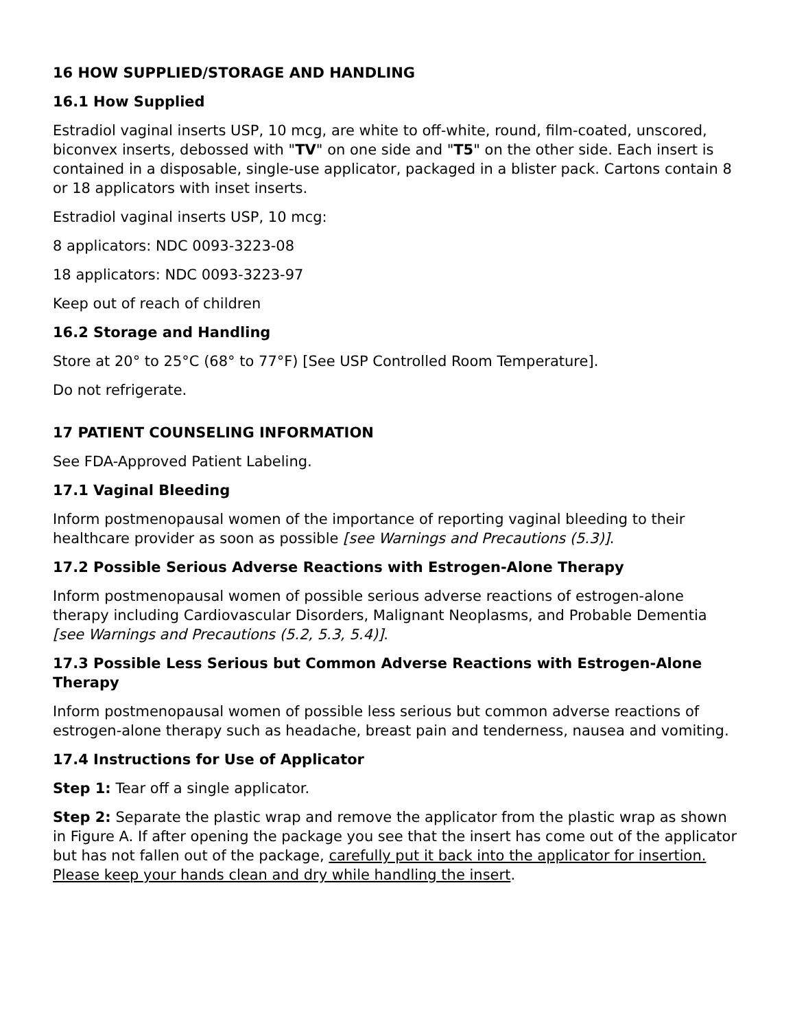16 HOW SUPPLIED/STORAGE AND HANDLING
16.1 How Supplied
Estradiol vaginal inserts USP, 10 mcg, are white to off-white, round, film-coated, unscored, biconvex inserts, debossed with "TV" on one side and "T5" on the other side. Each insert is contained in a disposable, single-use applicator, packaged in a blister pack. Cartons contain 8 or 18 applicators with inset inserts.
Estradiol vaginal inserts USP, 10 mcg:
8 applicators: NDC 0093-3223-08
18 applicators: NDC 0093-3223-97
Keep out of reach of children
16.2 Storage and Handling
Store at 20° to 25°C (68° to 77°F) [See USP Controlled Room Temperature].
Do not refrigerate.
17 PATIENT COUNSELING INFORMATION
See FDA-Approved Patient Labeling.
17.1 Vaginal Bleeding
Inform postmenopausal women of the importance of reporting vaginal bleeding to their healthcare provider as soon as possible [see Warnings and Precautions (5.3)].
17.2 Possible Serious Adverse Reactions with Estrogen-Alone Therapy
Inform postmenopausal women of possible serious adverse reactions of estrogen-alone therapy including Cardiovascular Disorders, Malignant Neoplasms, and Probable Dementia [see Warnings and Precautions (5.2, 5.3, 5.4)].
17.3 Possible Less Serious but Common Adverse Reactions with Estrogen-Alone Therapy
Inform postmenopausal women of possible less serious but common adverse reactions of estrogen-alone therapy such as headache, breast pain and tenderness, nausea and vomiting.
17.4 Instructions for Use of Applicator
Step 1: Tear off a single applicator.
Step 2: Separate the plastic wrap and remove the applicator from the plastic wrap as shown in Figure A. If after opening the package you see that the insert has come out of the applicator but has not fallen out of the package, carefully put it back into the applicator for insertion. Please keep your hands clean and dry while handling the insert.